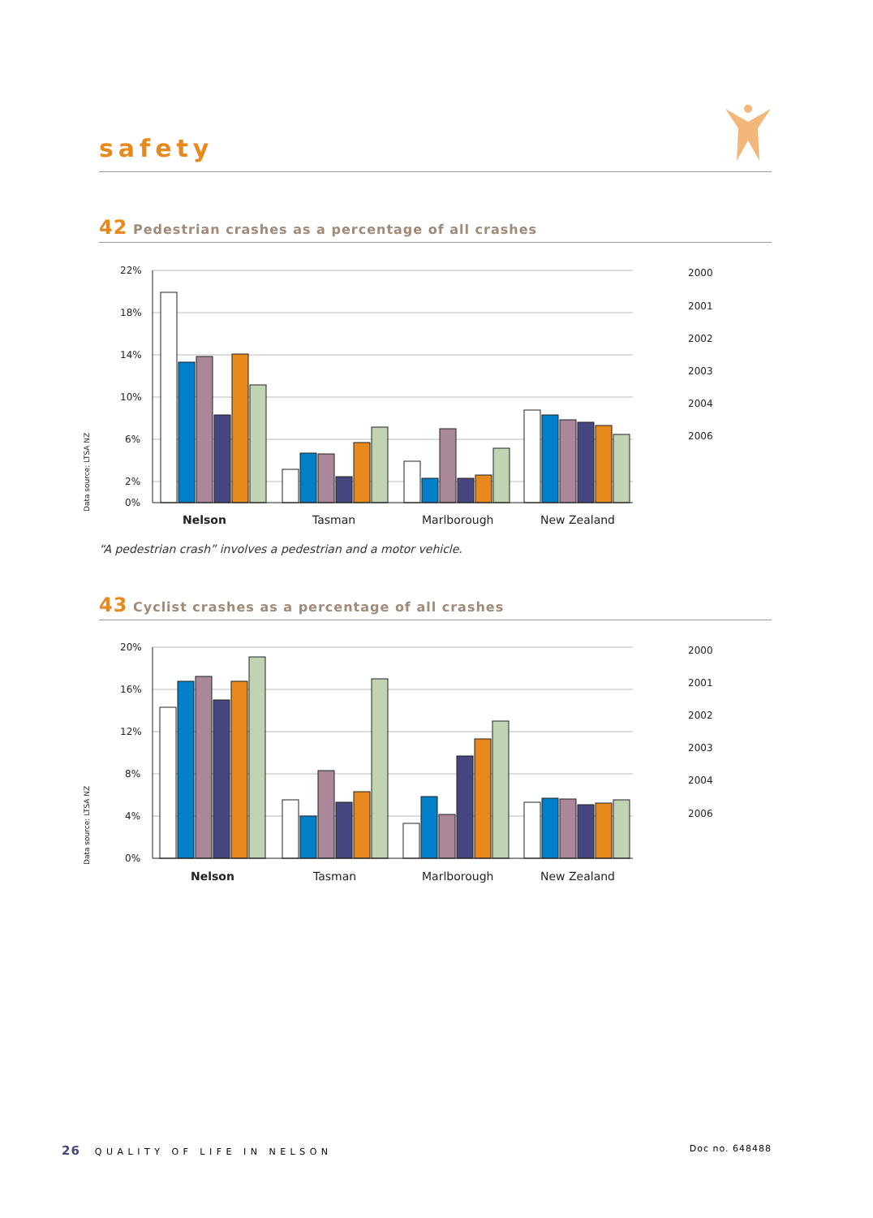safety
42 Pedestrian crashes as a percentage of all crashes
Data source: LTSA NZ
22%
18%
14%
10%
6%
2%
0%
Nelson
Tasman
Marlborough
New Zealand
2000
2001
2002
2003
2004
2006
“A pedestrian crash” involves a pedestrian and a motor vehicle.
43 Cyclist crashes as a percentage of all crashes
Data source: LTSA NZ
20%
16%
12%
8%
4%
0%
Nelson
Tasman
Marlborough
New Zealand
2000
2001
2002
2003
2004
2006
26 Q U A L I T Y O F L I F E I N N E L S O N Doc no. 648488